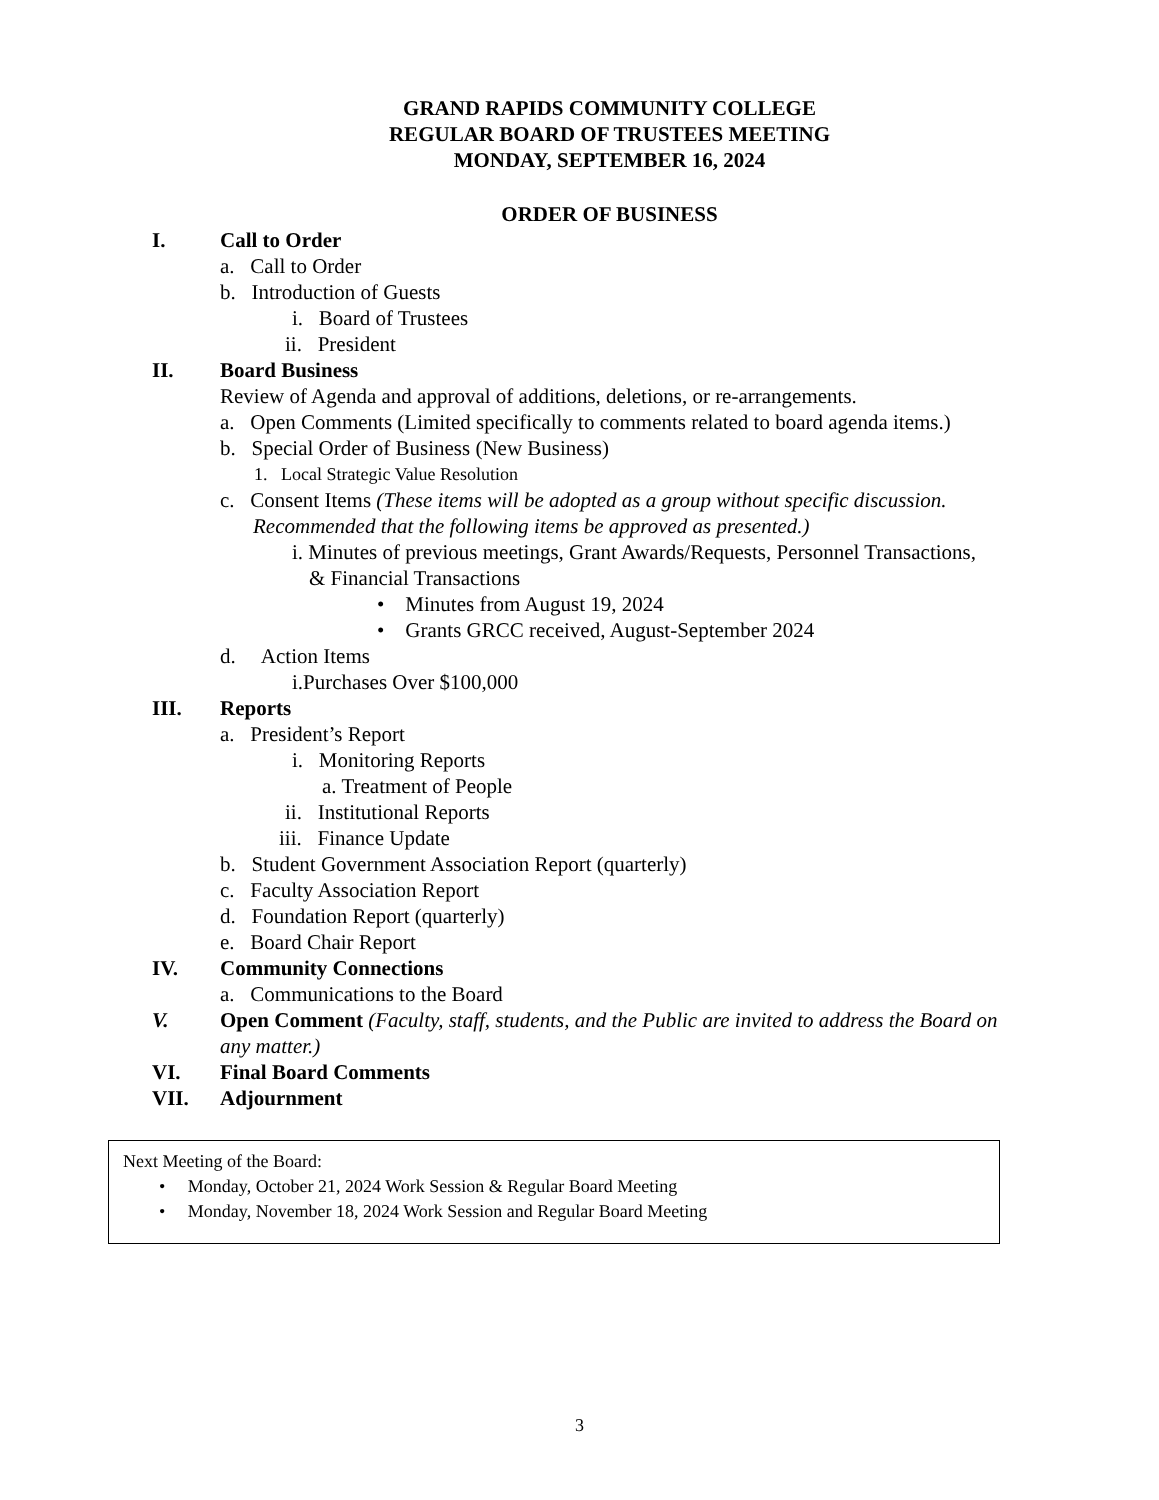GRAND RAPIDS COMMUNITY COLLEGE
REGULAR BOARD OF TRUSTEES MEETING
MONDAY, SEPTEMBER 16, 2024
ORDER OF BUSINESS
I. Call to Order
a. Call to Order
b. Introduction of Guests
i. Board of Trustees
ii. President
II. Board Business
Review of Agenda and approval of additions, deletions, or re-arrangements.
a. Open Comments (Limited specifically to comments related to board agenda items.)
b. Special Order of Business (New Business)
1. Local Strategic Value Resolution
c. Consent Items (These items will be adopted as a group without specific discussion.
Recommended that the following items be approved as presented.)
i. Minutes of previous meetings, Grant Awards/Requests, Personnel Transactions,
& Financial Transactions
• Minutes from August 19, 2024
• Grants GRCC received, August-September 2024
d. Action Items
i.Purchases Over $100,000
III. Reports
a. President’s Report
i. Monitoring Reports
a. Treatment of People
ii. Institutional Reports
iii. Finance Update
b. Student Government Association Report (quarterly)
c. Faculty Association Report
d. Foundation Report (quarterly)
e. Board Chair Report
IV. Community Connections
a. Communications to the Board
V. Open Comment (Faculty, staff, students, and the Public are invited to address the Board on
any matter.)
VI. Final Board Comments
VII. Adjournment
Next Meeting of the Board:
• Monday, October 21, 2024 Work Session & Regular Board Meeting
• Monday, November 18, 2024 Work Session and Regular Board Meeting
3